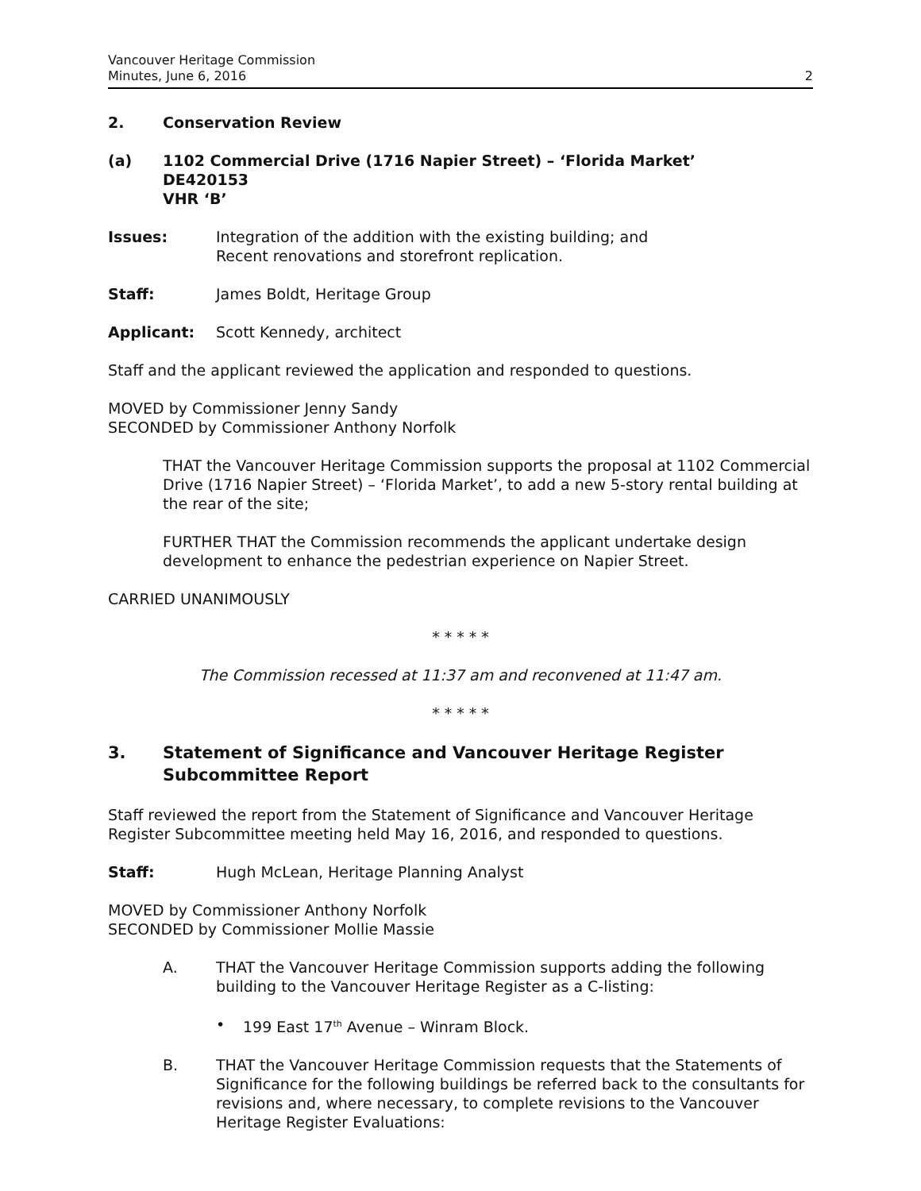Vancouver Heritage Commission
Minutes, June 6, 2016
2
2. Conservation Review
(a) 1102 Commercial Drive (1716 Napier Street) – ‘Florida Market’
DE420153
VHR ‘B’
Issues: Integration of the addition with the existing building; and
Recent renovations and storefront replication.
Staff: James Boldt, Heritage Group
Applicant: Scott Kennedy, architect
Staff and the applicant reviewed the application and responded to questions.
MOVED by Commissioner Jenny Sandy
SECONDED by Commissioner Anthony Norfolk
THAT the Vancouver Heritage Commission supports the proposal at 1102 Commercial Drive (1716 Napier Street) – ‘Florida Market’, to add a new 5-story rental building at the rear of the site;
FURTHER THAT the Commission recommends the applicant undertake design development to enhance the pedestrian experience on Napier Street.
CARRIED UNANIMOUSLY
* * * * *
The Commission recessed at 11:37 am and reconvened at 11:47 am.
* * * * *
3. Statement of Significance and Vancouver Heritage Register Subcommittee Report
Staff reviewed the report from the Statement of Significance and Vancouver Heritage Register Subcommittee meeting held May 16, 2016, and responded to questions.
Staff: Hugh McLean, Heritage Planning Analyst
MOVED by Commissioner Anthony Norfolk
SECONDED by Commissioner Mollie Massie
A. THAT the Vancouver Heritage Commission supports adding the following building to the Vancouver Heritage Register as a C-listing:
• 199 East 17<sup>th</sup> Avenue – Winram Block.
B. THAT the Vancouver Heritage Commission requests that the Statements of Significance for the following buildings be referred back to the consultants for revisions and, where necessary, to complete revisions to the Vancouver Heritage Register Evaluations: